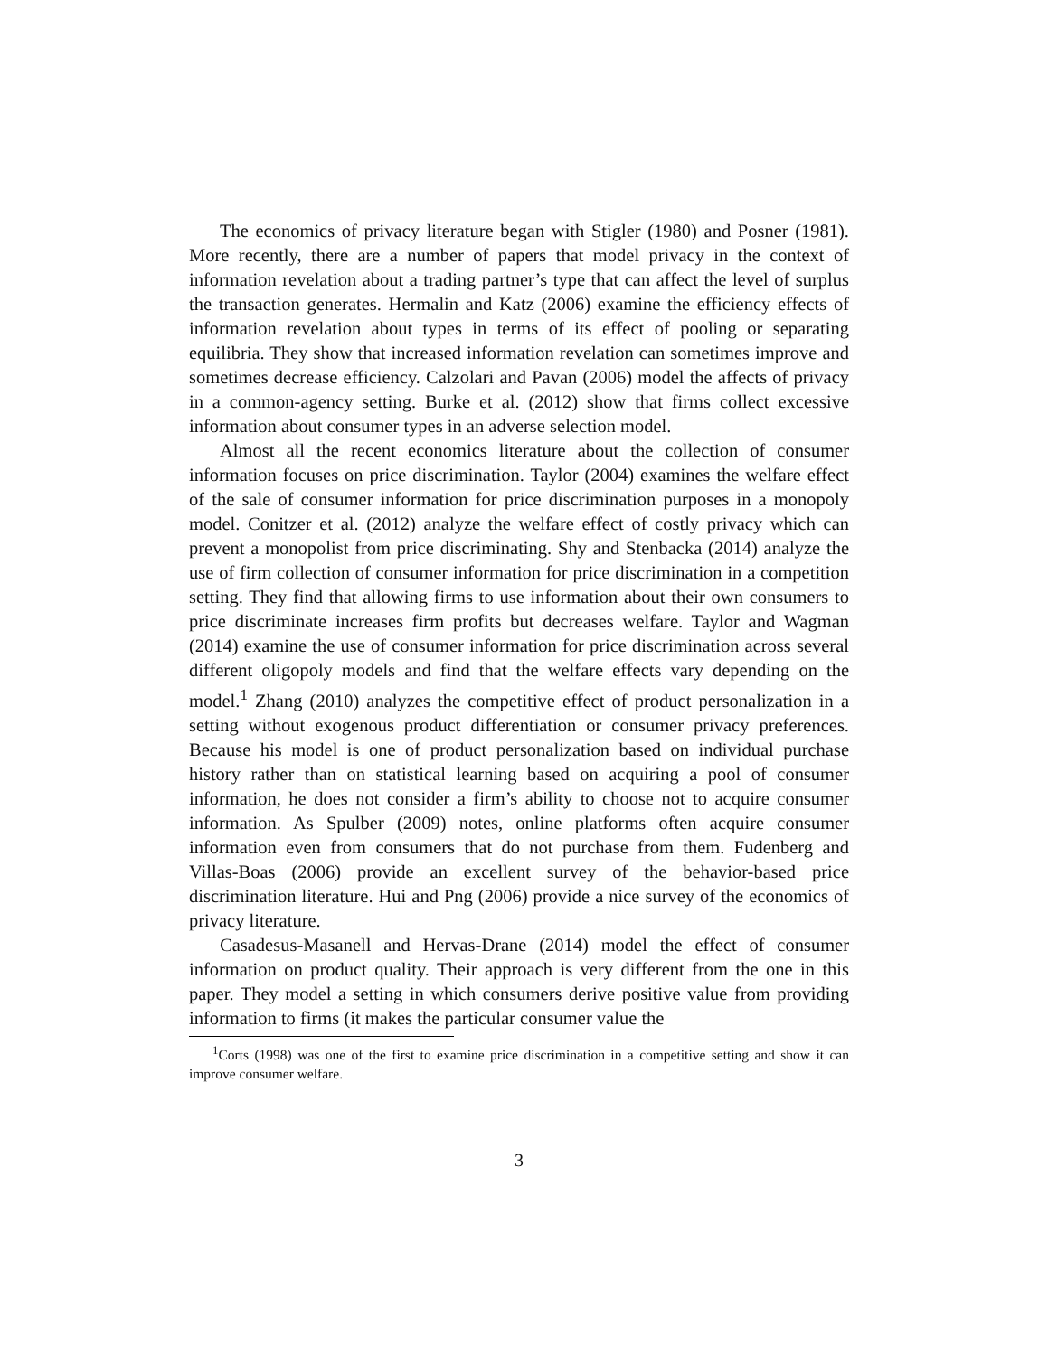The economics of privacy literature began with Stigler (1980) and Posner (1981). More recently, there are a number of papers that model privacy in the context of information revelation about a trading partner’s type that can affect the level of surplus the transaction generates. Hermalin and Katz (2006) examine the efficiency effects of information revelation about types in terms of its effect of pooling or separating equilibria. They show that increased information revelation can sometimes improve and sometimes decrease efficiency. Calzolari and Pavan (2006) model the affects of privacy in a common-agency setting. Burke et al. (2012) show that firms collect excessive information about consumer types in an adverse selection model.
Almost all the recent economics literature about the collection of consumer information focuses on price discrimination. Taylor (2004) examines the welfare effect of the sale of consumer information for price discrimination purposes in a monopoly model. Conitzer et al. (2012) analyze the welfare effect of costly privacy which can prevent a monopolist from price discriminating. Shy and Stenbacka (2014) analyze the use of firm collection of consumer information for price discrimination in a competition setting. They find that allowing firms to use information about their own consumers to price discriminate increases firm profits but decreases welfare. Taylor and Wagman (2014) examine the use of consumer information for price discrimination across several different oligopoly models and find that the welfare effects vary depending on the model.<sup>1</sup> Zhang (2010) analyzes the competitive effect of product personalization in a setting without exogenous product differentiation or consumer privacy preferences. Because his model is one of product personalization based on individual purchase history rather than on statistical learning based on acquiring a pool of consumer information, he does not consider a firm’s ability to choose not to acquire consumer information. As Spulber (2009) notes, online platforms often acquire consumer information even from consumers that do not purchase from them. Fudenberg and Villas-Boas (2006) provide an excellent survey of the behavior-based price discrimination literature. Hui and Png (2006) provide a nice survey of the economics of privacy literature.
Casadesus-Masanell and Hervas-Drane (2014) model the effect of consumer information on product quality. Their approach is very different from the one in this paper. They model a setting in which consumers derive positive value from providing information to firms (it makes the particular consumer value the
<sup>1</sup> Corts (1998) was one of the first to examine price discrimination in a competitive setting and show it can improve consumer welfare.
3